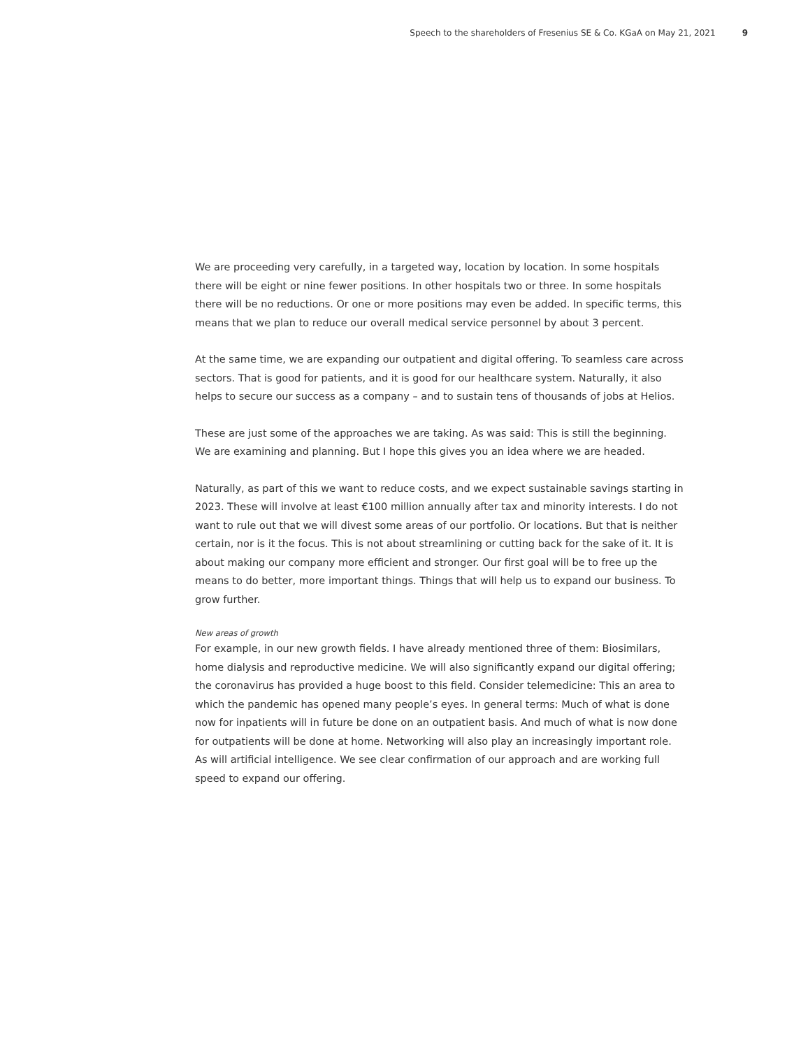Speech to the shareholders of Fresenius SE & Co. KGaA on May 21, 2021 9
We are proceeding very carefully, in a targeted way, location by location. In some hospitals there will be eight or nine fewer positions. In other hospitals two or three. In some hospitals there will be no reductions. Or one or more positions may even be added. In specific terms, this means that we plan to reduce our overall medical service personnel by about 3 percent.
At the same time, we are expanding our outpatient and digital offering. To seamless care across sectors. That is good for patients, and it is good for our healthcare system. Naturally, it also helps to secure our success as a company – and to sustain tens of thousands of jobs at Helios.
These are just some of the approaches we are taking. As was said: This is still the beginning. We are examining and planning. But I hope this gives you an idea where we are headed.
Naturally, as part of this we want to reduce costs, and we expect sustainable savings starting in 2023. These will involve at least €100 million annually after tax and minority interests. I do not want to rule out that we will divest some areas of our portfolio. Or locations. But that is neither certain, nor is it the focus. This is not about streamlining or cutting back for the sake of it. It is about making our company more efficient and stronger. Our first goal will be to free up the means to do better, more important things. Things that will help us to expand our business. To grow further.
New areas of growth
For example, in our new growth fields. I have already mentioned three of them: Biosimilars, home dialysis and reproductive medicine. We will also significantly expand our digital offering; the coronavirus has provided a huge boost to this field. Consider telemedicine: This an area to which the pandemic has opened many people’s eyes. In general terms: Much of what is done now for inpatients will in future be done on an outpatient basis. And much of what is now done for outpatients will be done at home. Networking will also play an increasingly important role. As will artificial intelligence. We see clear confirmation of our approach and are working full speed to expand our offering.